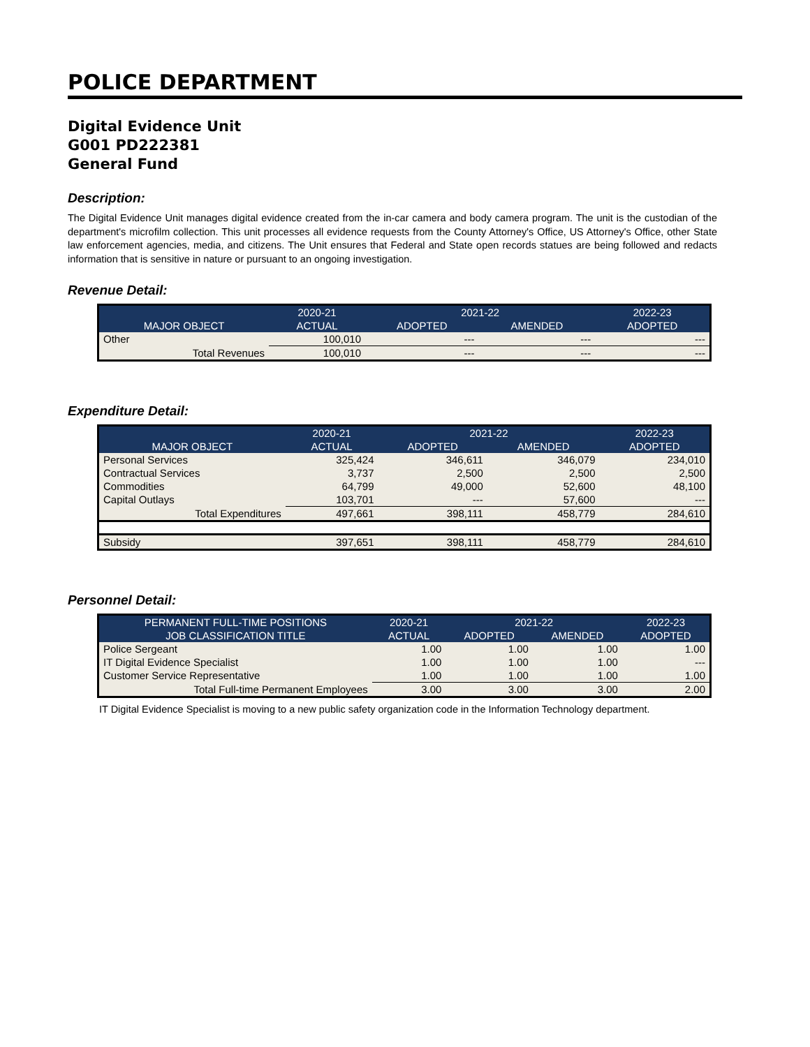POLICE DEPARTMENT
Digital Evidence Unit
G001 PD222381
General Fund
Description:
The Digital Evidence Unit manages digital evidence created from the in-car camera and body camera program. The unit is the custodian of the department's microfilm collection. This unit processes all evidence requests from the County Attorney's Office, US Attorney's Office, other State law enforcement agencies, media, and citizens. The Unit ensures that Federal and State open records statues are being followed and redacts information that is sensitive in nature or pursuant to an ongoing investigation.
Revenue Detail:
| | 2020-21 | 2021-22 | | 2022-23 |
| --- | --- | --- | --- | --- |
| MAJOR OBJECT | ACTUAL | ADOPTED | AMENDED | ADOPTED |
| Other | 100,010 | --- | --- | --- |
| Total Revenues | 100,010 | --- | --- | --- |
Expenditure Detail:
| | 2020-21 | 2021-22 | | 2022-23 |
| --- | --- | --- | --- | --- |
| MAJOR OBJECT | ACTUAL | ADOPTED | AMENDED | ADOPTED |
| Personal Services | 325,424 | 346,611 | 346,079 | 234,010 |
| Contractual Services | 3,737 | 2,500 | 2,500 | 2,500 |
| Commodities | 64,799 | 49,000 | 52,600 | 48,100 |
| Capital Outlays | 103,701 | --- | 57,600 | --- |
| Total Expenditures | 497,661 | 398,111 | 458,779 | 284,610 |
| Subsidy | 397,651 | 398,111 | 458,779 | 284,610 |
Personnel Detail:
| PERMANENT FULL-TIME POSITIONS | 2020-21 | 2021-22 | | 2022-23 |
| --- | --- | --- | --- | --- |
| JOB CLASSIFICATION TITLE | ACTUAL | ADOPTED | AMENDED | ADOPTED |
| Police Sergeant | 1.00 | 1.00 | 1.00 | 1.00 |
| IT Digital Evidence Specialist | 1.00 | 1.00 | 1.00 | --- |
| Customer Service Representative | 1.00 | 1.00 | 1.00 | 1.00 |
| Total Full-time Permanent Employees | 3.00 | 3.00 | 3.00 | 2.00 |
IT Digital Evidence Specialist is moving to a new public safety organization code in the Information Technology department.